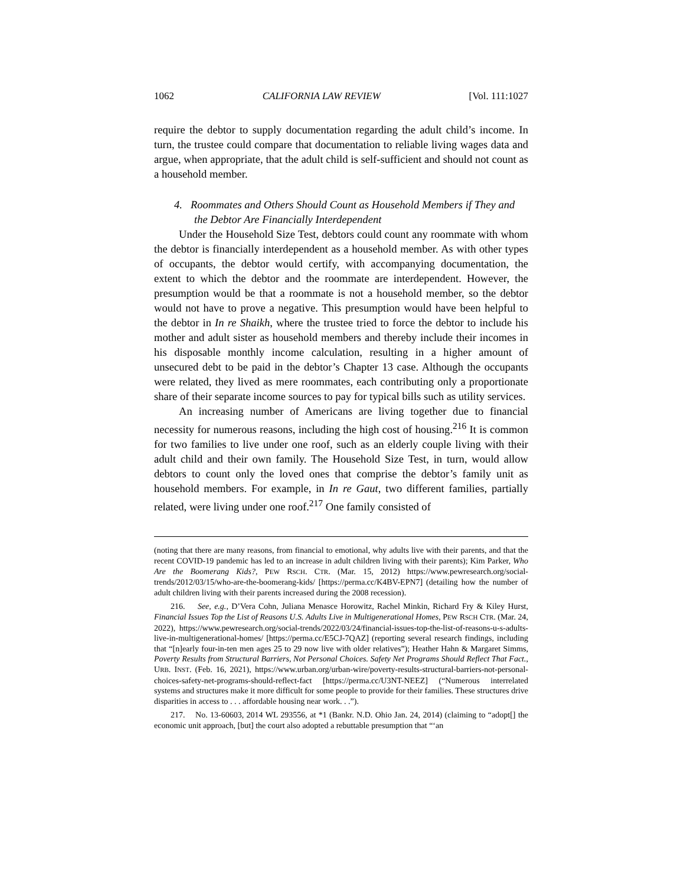1062 CALIFORNIA LAW REVIEW [Vol. 111:1027
require the debtor to supply documentation regarding the adult child’s income. In turn, the trustee could compare that documentation to reliable living wages data and argue, when appropriate, that the adult child is self-sufficient and should not count as a household member.
4. Roommates and Others Should Count as Household Members if They and the Debtor Are Financially Interdependent
Under the Household Size Test, debtors could count any roommate with whom the debtor is financially interdependent as a household member. As with other types of occupants, the debtor would certify, with accompanying documentation, the extent to which the debtor and the roommate are interdependent. However, the presumption would be that a roommate is not a household member, so the debtor would not have to prove a negative. This presumption would have been helpful to the debtor in In re Shaikh, where the trustee tried to force the debtor to include his mother and adult sister as household members and thereby include their incomes in his disposable monthly income calculation, resulting in a higher amount of unsecured debt to be paid in the debtor’s Chapter 13 case. Although the occupants were related, they lived as mere roommates, each contributing only a proportionate share of their separate income sources to pay for typical bills such as utility services.
An increasing number of Americans are living together due to financial necessity for numerous reasons, including the high cost of housing.<sup>216</sup> It is common for two families to live under one roof, such as an elderly couple living with their adult child and their own family. The Household Size Test, in turn, would allow debtors to count only the loved ones that comprise the debtor’s family unit as household members. For example, in In re Gaut, two different families, partially related, were living under one roof.<sup>217</sup> One family consisted of
(noting that there are many reasons, from financial to emotional, why adults live with their parents, and that the recent COVID-19 pandemic has led to an increase in adult children living with their parents); Kim Parker, Who Are the Boomerang Kids?, PEW RSCH. CTR. (Mar. 15, 2012) https://www.pewresearch.org/social-trends/2012/03/15/who-are-the-boomerang-kids/ [https://perma.cc/K4BV-EPN7] (detailing how the number of adult children living with their parents increased during the 2008 recession).
216. See, e.g., D’Vera Cohn, Juliana Menasce Horowitz, Rachel Minkin, Richard Fry & Kiley Hurst, Financial Issues Top the List of Reasons U.S. Adults Live in Multigenerational Homes, PEW RSCH CTR. (Mar. 24, 2022), https://www.pewresearch.org/social-trends/2022/03/24/financial-issues-top-the-list-of-reasons-u-s-adults-live-in-multigenerational-homes/ [https://perma.cc/E5CJ-7QAZ] (reporting several research findings, including that “[n]early four-in-ten men ages 25 to 29 now live with older relatives”); Heather Hahn & Margaret Simms, Poverty Results from Structural Barriers, Not Personal Choices. Safety Net Programs Should Reflect That Fact., URB. INST. (Feb. 16, 2021), https://www.urban.org/urban-wire/poverty-results-structural-barriers-not-personal-choices-safety-net-programs-should-reflect-fact [https://perma.cc/U3NT-NEEZ] (“Numerous interrelated systems and structures make it more difficult for some people to provide for their families. These structures drive disparities in access to . . . affordable housing near work. . .”).
217. No. 13-60603, 2014 WL 293556, at *1 (Bankr. N.D. Ohio Jan. 24, 2014) (claiming to “adopt[] the economic unit approach, [but] the court also adopted a rebuttable presumption that “‘an